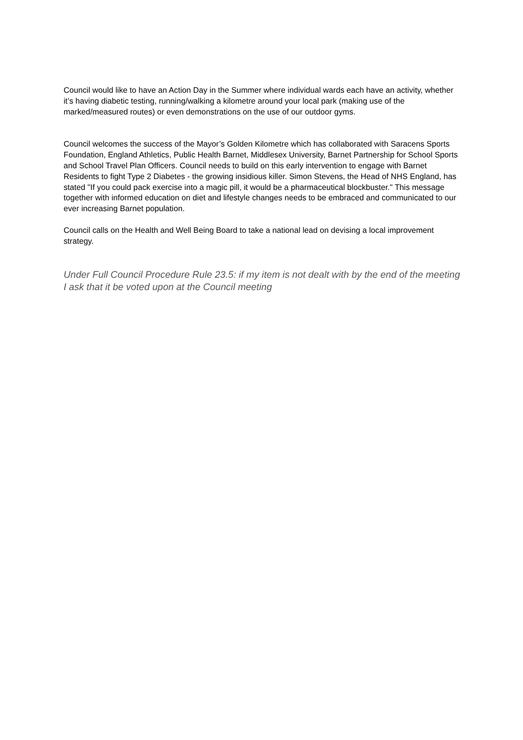Council would like to have an Action Day in the Summer where individual wards each have an activity, whether it’s having diabetic testing, running/walking a kilometre around your local park (making use of the marked/measured routes) or even demonstrations on the use of our outdoor gyms.
Council welcomes the success of the Mayor’s Golden Kilometre which has collaborated with Saracens Sports Foundation, England Athletics, Public Health Barnet, Middlesex University, Barnet Partnership for School Sports and School Travel Plan Officers. Council needs to build on this early intervention to engage with Barnet Residents to fight Type 2 Diabetes - the growing insidious killer. Simon Stevens, the Head of NHS England, has stated "If you could pack exercise into a magic pill, it would be a pharmaceutical blockbuster." This message together with informed education on diet and lifestyle changes needs to be embraced and communicated to our ever increasing Barnet population.
Council calls on the Health and Well Being Board to take a national lead on devising a local improvement strategy.
Under Full Council Procedure Rule 23.5: if my item is not dealt with by the end of the meeting I ask that it be voted upon at the Council meeting